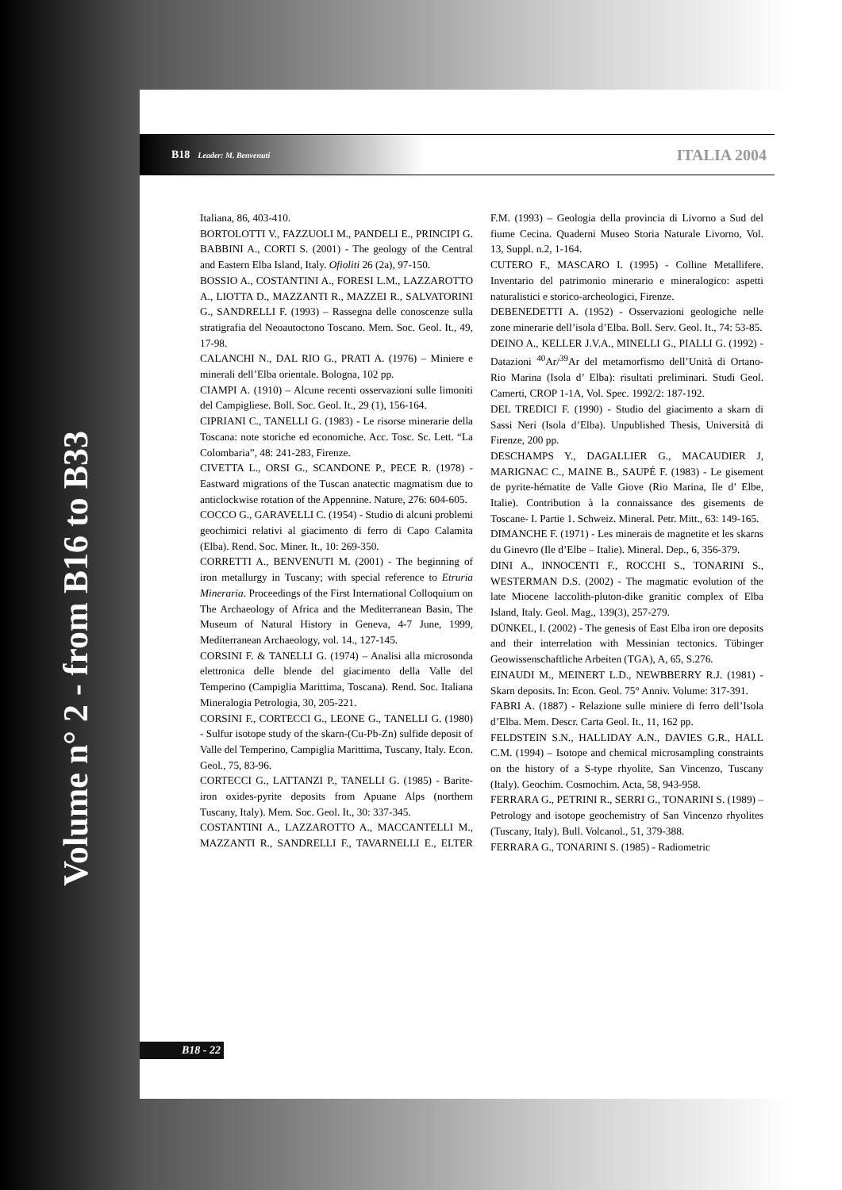Volume n° 2 - from B16 to B33
B18 Leader: M. Benvenuti ITALIA 2004
Italiana, 86, 403-410.
BORTOLOTTI V., FAZZUOLI M., PANDELI E., PRINCIPI G. BABBINI A., CORTI S. (2001) - The geology of the Central and Eastern Elba Island, Italy. Ofioliti 26 (2a), 97-150.
BOSSIO A., COSTANTINI A., FORESI L.M., LAZZAROTTO A., LIOTTA D., MAZZANTI R., MAZZEI R., SALVATORINI G., SANDRELLI F. (1993) – Rassegna delle conoscenze sulla stratigrafia del Neoautoctono Toscano. Mem. Soc. Geol. It., 49, 17-98.
CALANCHI N., DAL RIO G., PRATI A. (1976) – Miniere e minerali dell’Elba orientale. Bologna, 102 pp.
CIAMPI A. (1910) – Alcune recenti osservazioni sulle limoniti del Campigliese. Boll. Soc. Geol. It., 29 (1), 156-164.
CIPRIANI C., TANELLI G. (1983) - Le risorse minerarie della Toscana: note storiche ed economiche. Acc. Tosc. Sc. Lett. “La Colombaria”, 48: 241-283, Firenze.
CIVETTA L., ORSI G., SCANDONE P., PECE R. (1978) - Eastward migrations of the Tuscan anatectic magmatism due to anticlockwise rotation of the Appennine. Nature, 276: 604-605.
COCCO G., GARAVELLI C. (1954) - Studio di alcuni problemi geochimici relativi al giacimento di ferro di Capo Calamita (Elba). Rend. Soc. Miner. It., 10: 269-350.
CORRETTI A., BENVENUTI M. (2001) - The beginning of iron metallurgy in Tuscany; with special reference to Etruria Mineraria. Proceedings of the First International Colloquium on The Archaeology of Africa and the Mediterranean Basin, The Museum of Natural History in Geneva, 4-7 June, 1999, Mediterranean Archaeology, vol. 14., 127-145.
CORSINI F. & TANELLI G. (1974) – Analisi alla microsonda elettronica delle blende del giacimento della Valle del Temperino (Campiglia Marittima, Toscana). Rend. Soc. Italiana Mineralogia Petrologia, 30, 205-221.
CORSINI F., CORTECCI G., LEONE G., TANELLI G. (1980) - Sulfur isotope study of the skarn-(Cu-Pb-Zn) sulfide deposit of Valle del Temperino, Campiglia Marittima, Tuscany, Italy. Econ. Geol., 75, 83-96.
CORTECCI G., LATTANZI P., TANELLI G. (1985) - Barite-iron oxides-pyrite deposits from Apuane Alps (northern Tuscany, Italy). Mem. Soc. Geol. It., 30: 337-345.
COSTANTINI A., LAZZAROTTO A., MACCANTELLI M., MAZZANTI R., SANDRELLI F., TAVARNELLI E., ELTER F.M. (1993) – Geologia della provincia di Livorno a Sud del fiume Cecina. Quaderni Museo Storia Naturale Livorno, Vol. 13, Suppl. n.2, 1-164.
CUTERO F., MASCARO I. (1995) - Colline Metallifere. Inventario del patrimonio minerario e mineralogico: aspetti naturalistici e storico-archeologici, Firenze.
DEBENEDETTI A. (1952) - Osservazioni geologiche nelle zone minerarie dell’isola d’Elba. Boll. Serv. Geol. It., 74: 53-85.
DEINO A., KELLER J.V.A., MINELLI G., PIALLI G. (1992) - Datazioni <sup>40</sup>Ar/<sup>39</sup>Ar del metamorfismo dell’Unità di Ortano-Rio Marina (Isola d’ Elba): risultati preliminari. Studi Geol. Camerti, CROP 1-1A, Vol. Spec. 1992/2: 187-192.
DEL TREDICI F. (1990) - Studio del giacimento a skarn di Sassi Neri (Isola d’Elba). Unpublished Thesis, Università di Firenze, 200 pp.
DESCHAMPS Y., DAGALLIER G., MACAUDIER J, MARIGNAC C., MAINE B., SAUPÉ F. (1983) - Le gisement de pyrite-hématite de Valle Giove (Rio Marina, Ile d’ Elbe, Italie). Contribution à la connaissance des gisements de Toscane- I. Partie 1. Schweiz. Mineral. Petr. Mitt., 63: 149-165.
DIMANCHE F. (1971) - Les minerais de magnetite et les skarns du Ginevro (Ile d’Elbe – Italie). Mineral. Dep., 6, 356-379.
DINI A., INNOCENTI F., ROCCHI S., TONARINI S., WESTERMAN D.S. (2002) - The magmatic evolution of the late Miocene laccolith-pluton-dike granitic complex of Elba Island, Italy. Geol. Mag., 139(3), 257-279.
DÜNKEL, I. (2002) - The genesis of East Elba iron ore deposits and their interrelation with Messinian tectonics. Tübinger Geowissenschaftliche Arbeiten (TGA), A, 65, S.276.
EINAUDI M., MEINERT L.D., NEWBBERRY R.J. (1981) - Skarn deposits. In: Econ. Geol. 75° Anniv. Volume: 317-391.
FABRI A. (1887) - Relazione sulle miniere di ferro dell’Isola d’Elba. Mem. Descr. Carta Geol. It., 11, 162 pp.
FELDSTEIN S.N., HALLIDAY A.N., DAVIES G.R., HALL C.M. (1994) – Isotope and chemical microsampling constraints on the history of a S-type rhyolite, San Vincenzo, Tuscany (Italy). Geochim. Cosmochim. Acta, 58, 943-958.
FERRARA G., PETRINI R., SERRI G., TONARINI S. (1989) – Petrology and isotope geochemistry of San Vincenzo rhyolites (Tuscany, Italy). Bull. Volcanol., 51, 379-388.
FERRARA G., TONARINI S. (1985) - Radiometric
B18 - 22